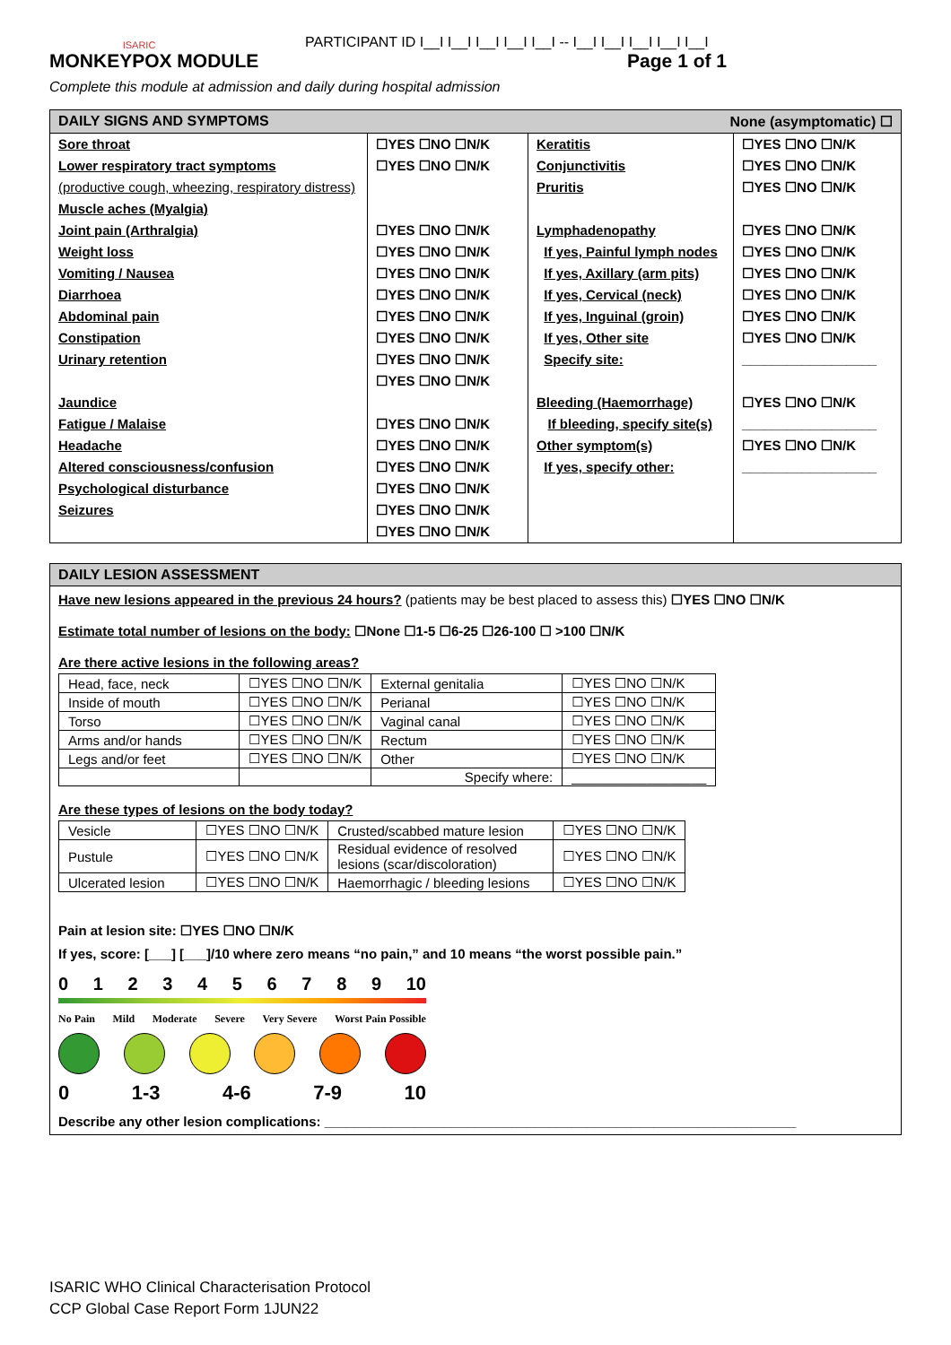ISARIC
PARTICIPANT ID I__I I__I I__I I__I I__I -- I__I I__I I__I I__I I__I
MONKEYPOX MODULE Page 1 of 1
Complete this module at admission and daily during hospital admission
DAILY SIGNS AND SYMPTOMS None (asymptomatic) ☐
| Sore throat Lower respiratory tract symptoms (productive cough, wheezing, respiratory distress) Muscle aches (Myalgia) Joint pain (Arthralgia) Weight loss Vomiting / Nausea Diarrhoea Abdominal pain Constipation Urinary retention Jaundice Fatigue / Malaise Headache Altered consciousness/confusion Psychological disturbance Seizures | ☐YES ☐NO ☐N/K ☐YES ☐NO ☐N/K ☐YES ☐NO ☐N/K ☐YES ☐NO ☐N/K ☐YES ☐NO ☐N/K ☐YES ☐NO ☐N/K ☐YES ☐NO ☐N/K ☐YES ☐NO ☐N/K ☐YES ☐NO ☐N/K ☐YES ☐NO ☐N/K ☐YES ☐NO ☐N/K ☐YES ☐NO ☐N/K ☐YES ☐NO ☐N/K ☐YES ☐NO ☐N/K ☐YES ☐NO ☐N/K ☐YES ☐NO ☐N/K | Keratitis Conjunctivitis Pruritis Lymphadenopathy If yes, Painful lymph nodes If yes, Axillary (arm pits) If yes, Cervical (neck) If yes, Inguinal (groin) If yes, Other site Specify site: Bleeding (Haemorrhage) If bleeding, specify site(s) Other symptom(s) If yes, specify other: | ☐YES ☐NO ☐N/K ☐YES ☐NO ☐N/K ☐YES ☐NO ☐N/K ☐YES ☐NO ☐N/K ☐YES ☐NO ☐N/K ☐YES ☐NO ☐N/K ☐YES ☐NO ☐N/K ☐YES ☐NO ☐N/K ☐YES ☐NO ☐N/K __________________ ☐YES ☐NO ☐N/K __________________ ☐YES ☐NO ☐N/K __________________ |
DAILY LESION ASSESSMENT
Have new lesions appeared in the previous 24 hours? (patients may be best placed to assess this) ☐YES ☐NO ☐N/K
Estimate total number of lesions on the body: ☐None ☐1-5 ☐6-25 ☐26-100 ☐ >100 ☐N/K
Are there active lesions in the following areas?
| Head, face, neck | ☐YES ☐NO ☐N/K | External genitalia | ☐YES ☐NO ☐N/K |
| Inside of mouth | ☐YES ☐NO ☐N/K | Perianal | ☐YES ☐NO ☐N/K |
| Torso | ☐YES ☐NO ☐N/K | Vaginal canal | ☐YES ☐NO ☐N/K |
| Arms and/or hands | ☐YES ☐NO ☐N/K | Rectum | ☐YES ☐NO ☐N/K |
| Legs and/or feet | ☐YES ☐NO ☐N/K | Other | ☐YES ☐NO ☐N/K |
| | | Specify where: | __________________ |
Are these types of lesions on the body today?
| Vesicle | ☐YES ☐NO ☐N/K | Crusted/scabbed mature lesion | ☐YES ☐NO ☐N/K |
| Pustule | ☐YES ☐NO ☐N/K | Residual evidence of resolved lesions (scar/discoloration) | ☐YES ☐NO ☐N/K |
| Ulcerated lesion | ☐YES ☐NO ☐N/K | Haemorrhagic / bleeding lesions | ☐YES ☐NO ☐N/K |
Pain at lesion site: ☐YES ☐NO ☐N/K
If yes, score: [___] [___]/10 where zero means “no pain,” and 10 means “the worst possible pain.”
0 1 2 3 4 5 6 7 8 9 10
No Pain Mild Moderate Severe Very Severe Worst Pain Possible
0 1-3 4-6 7-9 10
Describe any other lesion complications: _______________________________________________________________
ISARIC WHO Clinical Characterisation Protocol
CCP Global Case Report Form 1JUN22